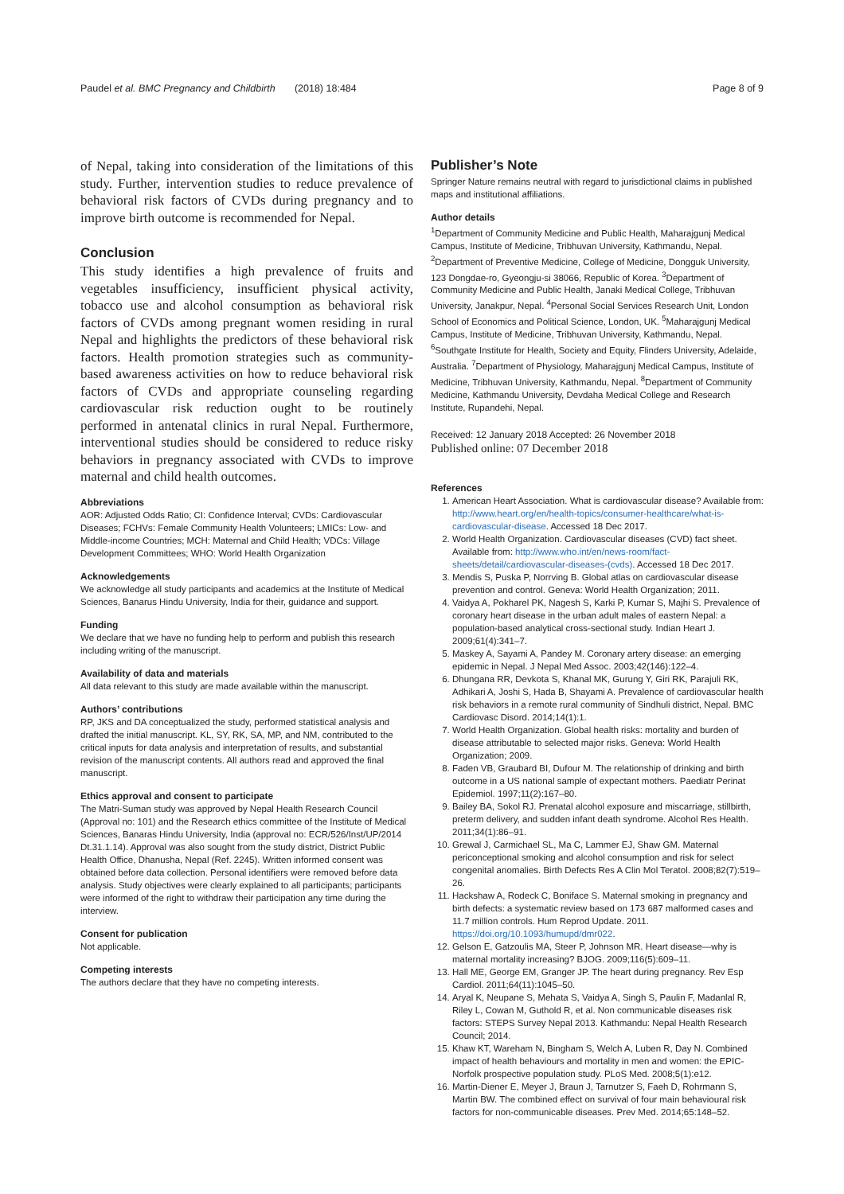Paudel et al. BMC Pregnancy and Childbirth (2018) 18:484 Page 8 of 9
of Nepal, taking into consideration of the limitations of this study. Further, intervention studies to reduce prevalence of behavioral risk factors of CVDs during pregnancy and to improve birth outcome is recommended for Nepal.
Conclusion
This study identifies a high prevalence of fruits and vegetables insufficiency, insufficient physical activity, tobacco use and alcohol consumption as behavioral risk factors of CVDs among pregnant women residing in rural Nepal and highlights the predictors of these behavioral risk factors. Health promotion strategies such as community-based awareness activities on how to reduce behavioral risk factors of CVDs and appropriate counseling regarding cardiovascular risk reduction ought to be routinely performed in antenatal clinics in rural Nepal. Furthermore, interventional studies should be considered to reduce risky behaviors in pregnancy associated with CVDs to improve maternal and child health outcomes.
Abbreviations
AOR: Adjusted Odds Ratio; CI: Confidence Interval; CVDs: Cardiovascular Diseases; FCHVs: Female Community Health Volunteers; LMICs: Low- and Middle-income Countries; MCH: Maternal and Child Health; VDCs: Village Development Committees; WHO: World Health Organization
Acknowledgements
We acknowledge all study participants and academics at the Institute of Medical Sciences, Banarus Hindu University, India for their, guidance and support.
Funding
We declare that we have no funding help to perform and publish this research including writing of the manuscript.
Availability of data and materials
All data relevant to this study are made available within the manuscript.
Authors’ contributions
RP, JKS and DA conceptualized the study, performed statistical analysis and drafted the initial manuscript. KL, SY, RK, SA, MP, and NM, contributed to the critical inputs for data analysis and interpretation of results, and substantial revision of the manuscript contents. All authors read and approved the final manuscript.
Ethics approval and consent to participate
The Matri-Suman study was approved by Nepal Health Research Council (Approval no: 101) and the Research ethics committee of the Institute of Medical Sciences, Banaras Hindu University, India (approval no: ECR/526/Inst/UP/2014 Dt.31.1.14). Approval was also sought from the study district, District Public Health Office, Dhanusha, Nepal (Ref. 2245). Written informed consent was obtained before data collection. Personal identifiers were removed before data analysis. Study objectives were clearly explained to all participants; participants were informed of the right to withdraw their participation any time during the interview.
Consent for publication
Not applicable.
Competing interests
The authors declare that they have no competing interests.
Publisher’s Note
Springer Nature remains neutral with regard to jurisdictional claims in published maps and institutional affiliations.
Author details
<sup>1</sup> Department of Community Medicine and Public Health, Maharajgunj Medical Campus, Institute of Medicine, Tribhuvan University, Kathmandu, Nepal. <sup>2</sup>Department of Preventive Medicine, College of Medicine, Dongguk University, 123 Dongdae-ro, Gyeongju-si 38066, Republic of Korea. <sup>3</sup>Department of Community Medicine and Public Health, Janaki Medical College, Tribhuvan University, Janakpur, Nepal. <sup>4</sup>Personal Social Services Research Unit, London School of Economics and Political Science, London, UK. <sup>5</sup>Maharajgunj Medical Campus, Institute of Medicine, Tribhuvan University, Kathmandu, Nepal. <sup>6</sup>Southgate Institute for Health, Society and Equity, Flinders University, Adelaide, Australia. <sup>7</sup>Department of Physiology, Maharajgunj Medical Campus, Institute of Medicine, Tribhuvan University, Kathmandu, Nepal. <sup>8</sup>Department of Community Medicine, Kathmandu University, Devdaha Medical College and Research Institute, Rupandehi, Nepal.
Received: 12 January 2018 Accepted: 26 November 2018
Published online: 07 December 2018
References
1. American Heart Association. What is cardiovascular disease? Available from: http://www.heart.org/en/health-topics/consumer-healthcare/what-is-cardiovascular-disease. Accessed 18 Dec 2017.
2. World Health Organization. Cardiovascular diseases (CVD) fact sheet. Available from: http://www.who.int/en/news-room/fact-sheets/detail/cardiovascular-diseases-(cvds). Accessed 18 Dec 2017.
3. Mendis S, Puska P, Norrving B. Global atlas on cardiovascular disease prevention and control. Geneva: World Health Organization; 2011.
4. Vaidya A, Pokharel PK, Nagesh S, Karki P, Kumar S, Majhi S. Prevalence of coronary heart disease in the urban adult males of eastern Nepal: a population-based analytical cross-sectional study. Indian Heart J. 2009;61(4):341–7.
5. Maskey A, Sayami A, Pandey M. Coronary artery disease: an emerging epidemic in Nepal. J Nepal Med Assoc. 2003;42(146):122–4.
6. Dhungana RR, Devkota S, Khanal MK, Gurung Y, Giri RK, Parajuli RK, Adhikari A, Joshi S, Hada B, Shayami A. Prevalence of cardiovascular health risk behaviors in a remote rural community of Sindhuli district, Nepal. BMC Cardiovasc Disord. 2014;14(1):1.
7. World Health Organization. Global health risks: mortality and burden of disease attributable to selected major risks. Geneva: World Health Organization; 2009.
8. Faden VB, Graubard BI, Dufour M. The relationship of drinking and birth outcome in a US national sample of expectant mothers. Paediatr Perinat Epidemiol. 1997;11(2):167–80.
9. Bailey BA, Sokol RJ. Prenatal alcohol exposure and miscarriage, stillbirth, preterm delivery, and sudden infant death syndrome. Alcohol Res Health. 2011;34(1):86–91.
10. Grewal J, Carmichael SL, Ma C, Lammer EJ, Shaw GM. Maternal periconceptional smoking and alcohol consumption and risk for select congenital anomalies. Birth Defects Res A Clin Mol Teratol. 2008;82(7):519–26.
11. Hackshaw A, Rodeck C, Boniface S. Maternal smoking in pregnancy and birth defects: a systematic review based on 173 687 malformed cases and 11.7 million controls. Hum Reprod Update. 2011. https://doi.org/10.1093/humupd/dmr022.
12. Gelson E, Gatzoulis MA, Steer P, Johnson MR. Heart disease—why is maternal mortality increasing? BJOG. 2009;116(5):609–11.
13. Hall ME, George EM, Granger JP. The heart during pregnancy. Rev Esp Cardiol. 2011;64(11):1045–50.
14. Aryal K, Neupane S, Mehata S, Vaidya A, Singh S, Paulin F, Madanlal R, Riley L, Cowan M, Guthold R, et al. Non communicable diseases risk factors: STEPS Survey Nepal 2013. Kathmandu: Nepal Health Research Council; 2014.
15. Khaw KT, Wareham N, Bingham S, Welch A, Luben R, Day N. Combined impact of health behaviours and mortality in men and women: the EPIC-Norfolk prospective population study. PLoS Med. 2008;5(1):e12.
16. Martin-Diener E, Meyer J, Braun J, Tarnutzer S, Faeh D, Rohrmann S, Martin BW. The combined effect on survival of four main behavioural risk factors for non-communicable diseases. Prev Med. 2014;65:148–52.